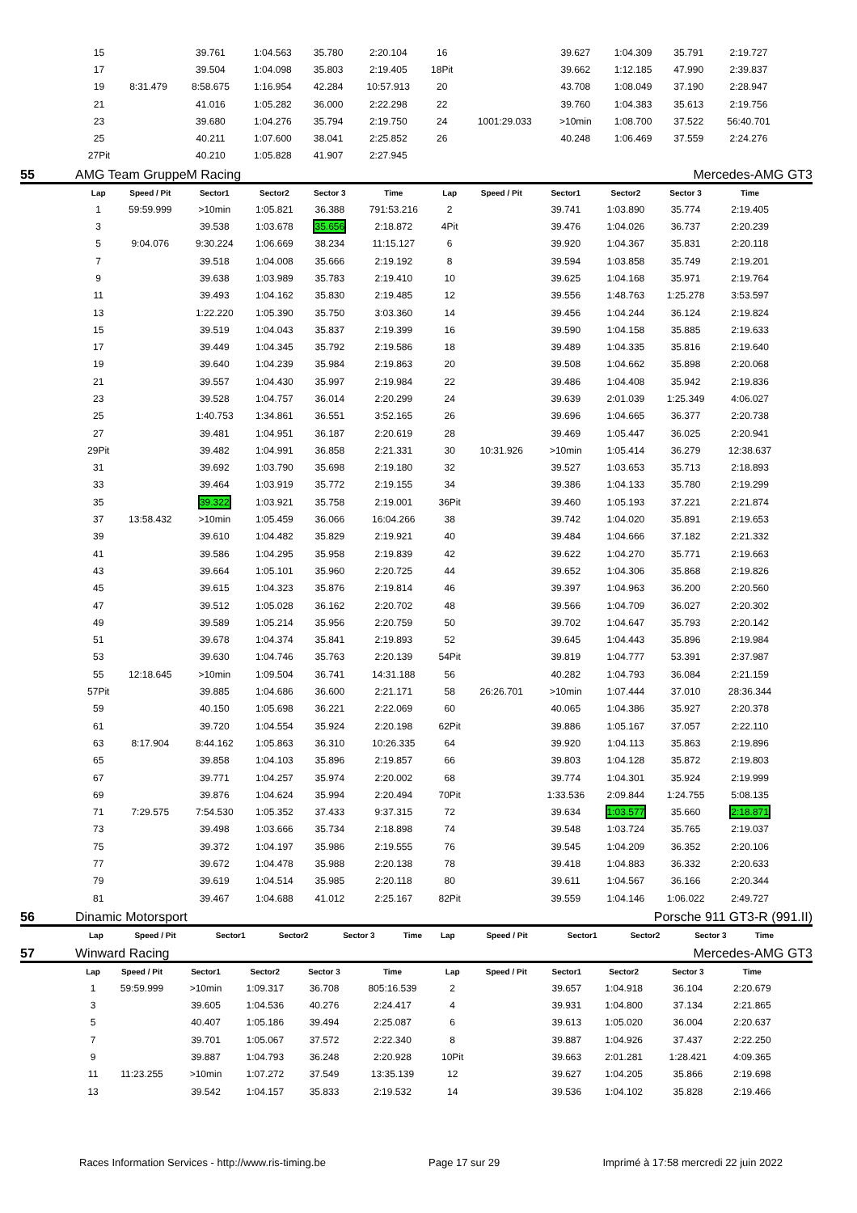| 15 | | 39.761 | 1:04.563 | 35.780 | 2:20.104 | 16 | | 39.627 | 1:04.309 | 35.791 | 2:19.727 |
| 17 | | 39.504 | 1:04.098 | 35.803 | 2:19.405 | 18Pit | | 39.662 | 1:12.185 | 47.990 | 2:39.837 |
| 19 | 8:31.479 | 8:58.675 | 1:16.954 | 42.284 | 10:57.913 | 20 | | 43.708 | 1:08.049 | 37.190 | 2:28.947 |
| 21 | | 41.016 | 1:05.282 | 36.000 | 2:22.298 | 22 | | 39.760 | 1:04.383 | 35.613 | 2:19.756 |
| 23 | | 39.680 | 1:04.276 | 35.794 | 2:19.750 | 24 | 1001:29.033 | >10min | 1:08.700 | 37.522 | 56:40.701 |
| 25 | | 40.211 | 1:07.600 | 38.041 | 2:25.852 | 26 | | 40.248 | 1:06.469 | 37.559 | 2:24.276 |
| 27Pit | | 40.210 | 1:05.828 | 41.907 | 2:27.945 | | | | | | |
55 AMG Team GruppeM Racing Mercedes-AMG GT3
| Lap | Speed / Pit | Sector1 | Sector2 | Sector 3 | Time | Lap | Speed / Pit | Sector1 | Sector2 | Sector 3 | Time |
| --- | --- | --- | --- | --- | --- | --- | --- | --- | --- | --- | --- |
| 1 | 59:59.999 | >10min | 1:05.821 | 36.388 | 791:53.216 | 2 | | 39.741 | 1:03.890 | 35.774 | 2:19.405 |
| 3 | | 39.538 | 1:03.678 | 35.656 | 2:18.872 | 4Pit | | 39.476 | 1:04.026 | 36.737 | 2:20.239 |
| 5 | 9:04.076 | 9:30.224 | 1:06.669 | 38.234 | 11:15.127 | 6 | | 39.920 | 1:04.367 | 35.831 | 2:20.118 |
| 7 | | 39.518 | 1:04.008 | 35.666 | 2:19.192 | 8 | | 39.594 | 1:03.858 | 35.749 | 2:19.201 |
| 9 | | 39.638 | 1:03.989 | 35.783 | 2:19.410 | 10 | | 39.625 | 1:04.168 | 35.971 | 2:19.764 |
| 11 | | 39.493 | 1:04.162 | 35.830 | 2:19.485 | 12 | | 39.556 | 1:48.763 | 1:25.278 | 3:53.597 |
| 13 | | 1:22.220 | 1:05.390 | 35.750 | 3:03.360 | 14 | | 39.456 | 1:04.244 | 36.124 | 2:19.824 |
| 15 | | 39.519 | 1:04.043 | 35.837 | 2:19.399 | 16 | | 39.590 | 1:04.158 | 35.885 | 2:19.633 |
| 17 | | 39.449 | 1:04.345 | 35.792 | 2:19.586 | 18 | | 39.489 | 1:04.335 | 35.816 | 2:19.640 |
| 19 | | 39.640 | 1:04.239 | 35.984 | 2:19.863 | 20 | | 39.508 | 1:04.662 | 35.898 | 2:20.068 |
| 21 | | 39.557 | 1:04.430 | 35.997 | 2:19.984 | 22 | | 39.486 | 1:04.408 | 35.942 | 2:19.836 |
| 23 | | 39.528 | 1:04.757 | 36.014 | 2:20.299 | 24 | | 39.639 | 2:01.039 | 1:25.349 | 4:06.027 |
| 25 | | 1:40.753 | 1:34.861 | 36.551 | 3:52.165 | 26 | | 39.696 | 1:04.665 | 36.377 | 2:20.738 |
| 27 | | 39.481 | 1:04.951 | 36.187 | 2:20.619 | 28 | | 39.469 | 1:05.447 | 36.025 | 2:20.941 |
| 29Pit | | 39.482 | 1:04.991 | 36.858 | 2:21.331 | 30 | 10:31.926 | >10min | 1:05.414 | 36.279 | 12:38.637 |
| 31 | | 39.692 | 1:03.790 | 35.698 | 2:19.180 | 32 | | 39.527 | 1:03.653 | 35.713 | 2:18.893 |
| 33 | | 39.464 | 1:03.919 | 35.772 | 2:19.155 | 34 | | 39.386 | 1:04.133 | 35.780 | 2:19.299 |
| 35 | | 39.322 | 1:03.921 | 35.758 | 2:19.001 | 36Pit | | 39.460 | 1:05.193 | 37.221 | 2:21.874 |
| 37 | 13:58.432 | >10min | 1:05.459 | 36.066 | 16:04.266 | 38 | | 39.742 | 1:04.020 | 35.891 | 2:19.653 |
| 39 | | 39.610 | 1:04.482 | 35.829 | 2:19.921 | 40 | | 39.484 | 1:04.666 | 37.182 | 2:21.332 |
| 41 | | 39.586 | 1:04.295 | 35.958 | 2:19.839 | 42 | | 39.622 | 1:04.270 | 35.771 | 2:19.663 |
| 43 | | 39.664 | 1:05.101 | 35.960 | 2:20.725 | 44 | | 39.652 | 1:04.306 | 35.868 | 2:19.826 |
| 45 | | 39.615 | 1:04.323 | 35.876 | 2:19.814 | 46 | | 39.397 | 1:04.963 | 36.200 | 2:20.560 |
| 47 | | 39.512 | 1:05.028 | 36.162 | 2:20.702 | 48 | | 39.566 | 1:04.709 | 36.027 | 2:20.302 |
| 49 | | 39.589 | 1:05.214 | 35.956 | 2:20.759 | 50 | | 39.702 | 1:04.647 | 35.793 | 2:20.142 |
| 51 | | 39.678 | 1:04.374 | 35.841 | 2:19.893 | 52 | | 39.645 | 1:04.443 | 35.896 | 2:19.984 |
| 53 | | 39.630 | 1:04.746 | 35.763 | 2:20.139 | 54Pit | | 39.819 | 1:04.777 | 53.391 | 2:37.987 |
| 55 | 12:18.645 | >10min | 1:09.504 | 36.741 | 14:31.188 | 56 | | 40.282 | 1:04.793 | 36.084 | 2:21.159 |
| 57Pit | | 39.885 | 1:04.686 | 36.600 | 2:21.171 | 58 | 26:26.701 | >10min | 1:07.444 | 37.010 | 28:36.344 |
| 59 | | 40.150 | 1:05.698 | 36.221 | 2:22.069 | 60 | | 40.065 | 1:04.386 | 35.927 | 2:20.378 |
| 61 | | 39.720 | 1:04.554 | 35.924 | 2:20.198 | 62Pit | | 39.886 | 1:05.167 | 37.057 | 2:22.110 |
| 63 | 8:17.904 | 8:44.162 | 1:05.863 | 36.310 | 10:26.335 | 64 | | 39.920 | 1:04.113 | 35.863 | 2:19.896 |
| 65 | | 39.858 | 1:04.103 | 35.896 | 2:19.857 | 66 | | 39.803 | 1:04.128 | 35.872 | 2:19.803 |
| 67 | | 39.771 | 1:04.257 | 35.974 | 2:20.002 | 68 | | 39.774 | 1:04.301 | 35.924 | 2:19.999 |
| 69 | | 39.876 | 1:04.624 | 35.994 | 2:20.494 | 70Pit | | 1:33.536 | 2:09.844 | 1:24.755 | 5:08.135 |
| 71 | 7:29.575 | 7:54.530 | 1:05.352 | 37.433 | 9:37.315 | 72 | | 39.634 | 1:03.577 | 35.660 | 2:18.871 |
| 73 | | 39.498 | 1:03.666 | 35.734 | 2:18.898 | 74 | | 39.548 | 1:03.724 | 35.765 | 2:19.037 |
| 75 | | 39.372 | 1:04.197 | 35.986 | 2:19.555 | 76 | | 39.545 | 1:04.209 | 36.352 | 2:20.106 |
| 77 | | 39.672 | 1:04.478 | 35.988 | 2:20.138 | 78 | | 39.418 | 1:04.883 | 36.332 | 2:20.633 |
| 79 | | 39.619 | 1:04.514 | 35.985 | 2:20.118 | 80 | | 39.611 | 1:04.567 | 36.166 | 2:20.344 |
| 81 | | 39.467 | 1:04.688 | 41.012 | 2:25.167 | 82Pit | | 39.559 | 1:04.146 | 1:06.022 | 2:49.727 |
56 Dinamic Motorsport Porsche 911 GT3-R (991.II)
| Lap | Speed / Pit | Sector1 | Sector2 | Sector 3 | Time | Lap | Speed / Pit | Sector1 | Sector2 | Sector 3 | Time |
| --- | --- | --- | --- | --- | --- | --- | --- | --- | --- | --- | --- |
57 Winward Racing Mercedes-AMG GT3
| Lap | Speed / Pit | Sector1 | Sector2 | Sector 3 | Time | Lap | Speed / Pit | Sector1 | Sector2 | Sector 3 | Time |
| --- | --- | --- | --- | --- | --- | --- | --- | --- | --- | --- | --- |
| 1 | 59:59.999 | >10min | 1:09.317 | 36.708 | 805:16.539 | 2 | | 39.657 | 1:04.918 | 36.104 | 2:20.679 |
| 3 | | 39.605 | 1:04.536 | 40.276 | 2:24.417 | 4 | | 39.931 | 1:04.800 | 37.134 | 2:21.865 |
| 5 | | 40.407 | 1:05.186 | 39.494 | 2:25.087 | 6 | | 39.613 | 1:05.020 | 36.004 | 2:20.637 |
| 7 | | 39.701 | 1:05.067 | 37.572 | 2:22.340 | 8 | | 39.887 | 1:04.926 | 37.437 | 2:22.250 |
| 9 | | 39.887 | 1:04.793 | 36.248 | 2:20.928 | 10Pit | | 39.663 | 2:01.281 | 1:28.421 | 4:09.365 |
| 11 | 11:23.255 | >10min | 1:07.272 | 37.549 | 13:35.139 | 12 | | 39.627 | 1:04.205 | 35.866 | 2:19.698 |
| 13 | | 39.542 | 1:04.157 | 35.833 | 2:19.532 | 14 | | 39.536 | 1:04.102 | 35.828 | 2:19.466 |
Races Information Services - http://www.ris-timing.be Page 17 sur 29 Imprimé à 17:58 mercredi 22 juin 2022